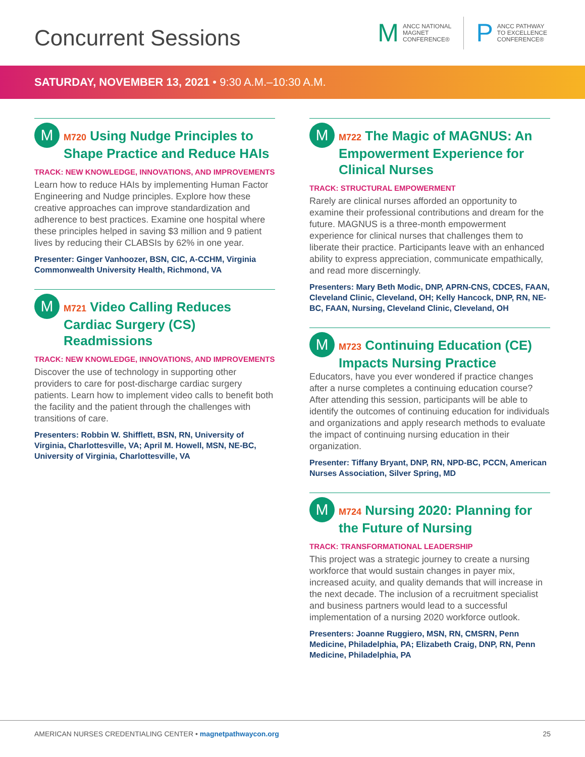Concurrent Sessions
M
ANCC NATIONAL
MAGNET
CONFERENCE®
P
ANCC PATHWAY
TO EXCELLENCE
CONFERENCE®
SATURDAY, NOVEMBER 13, 2021 • 9:30 A.M.–10:30 A.M.
M
M720 Using Nudge Principles to Shape Practice and Reduce HAIs
TRACK: NEW KNOWLEDGE, INNOVATIONS, AND IMPROVEMENTS
Learn how to reduce HAIs by implementing Human Factor Engineering and Nudge principles. Explore how these creative approaches can improve standardization and adherence to best practices. Examine one hospital where these principles helped in saving $3 million and 9 patient lives by reducing their CLABSIs by 62% in one year.
Presenter: Ginger Vanhoozer, BSN, CIC, A-CCHM, Virginia Commonwealth University Health, Richmond, VA
M
M721 Video Calling Reduces Cardiac Surgery (CS) Readmissions
TRACK: NEW KNOWLEDGE, INNOVATIONS, AND IMPROVEMENTS
Discover the use of technology in supporting other providers to care for post-discharge cardiac surgery patients. Learn how to implement video calls to benefit both the facility and the patient through the challenges with transitions of care.
Presenters: Robbin W. Shifflett, BSN, RN, University of Virginia, Charlottesville, VA; April M. Howell, MSN, NE-BC, University of Virginia, Charlottesville, VA
M
M722 The Magic of MAGNUS: An Empowerment Experience for Clinical Nurses
TRACK: STRUCTURAL EMPOWERMENT
Rarely are clinical nurses afforded an opportunity to examine their professional contributions and dream for the future. MAGNUS is a three-month empowerment experience for clinical nurses that challenges them to liberate their practice. Participants leave with an enhanced ability to express appreciation, communicate empathically, and read more discerningly.
Presenters: Mary Beth Modic, DNP, APRN-CNS, CDCES, FAAN, Cleveland Clinic, Cleveland, OH; Kelly Hancock, DNP, RN, NE-BC, FAAN, Nursing, Cleveland Clinic, Cleveland, OH
M
M723 Continuing Education (CE) Impacts Nursing Practice
Educators, have you ever wondered if practice changes after a nurse completes a continuing education course? After attending this session, participants will be able to identify the outcomes of continuing education for individuals and organizations and apply research methods to evaluate the impact of continuing nursing education in their organization.
Presenter: Tiffany Bryant, DNP, RN, NPD-BC, PCCN, American Nurses Association, Silver Spring, MD
M
M724 Nursing 2020: Planning for the Future of Nursing
TRACK: TRANSFORMATIONAL LEADERSHIP
This project was a strategic journey to create a nursing workforce that would sustain changes in payer mix, increased acuity, and quality demands that will increase in the next decade. The inclusion of a recruitment specialist and business partners would lead to a successful implementation of a nursing 2020 workforce outlook.
Presenters: Joanne Ruggiero, MSN, RN, CMSRN, Penn Medicine, Philadelphia, PA; Elizabeth Craig, DNP, RN, Penn Medicine, Philadelphia, PA
AMERICAN NURSES CREDENTIALING CENTER • magnetpathwaycon.org
25